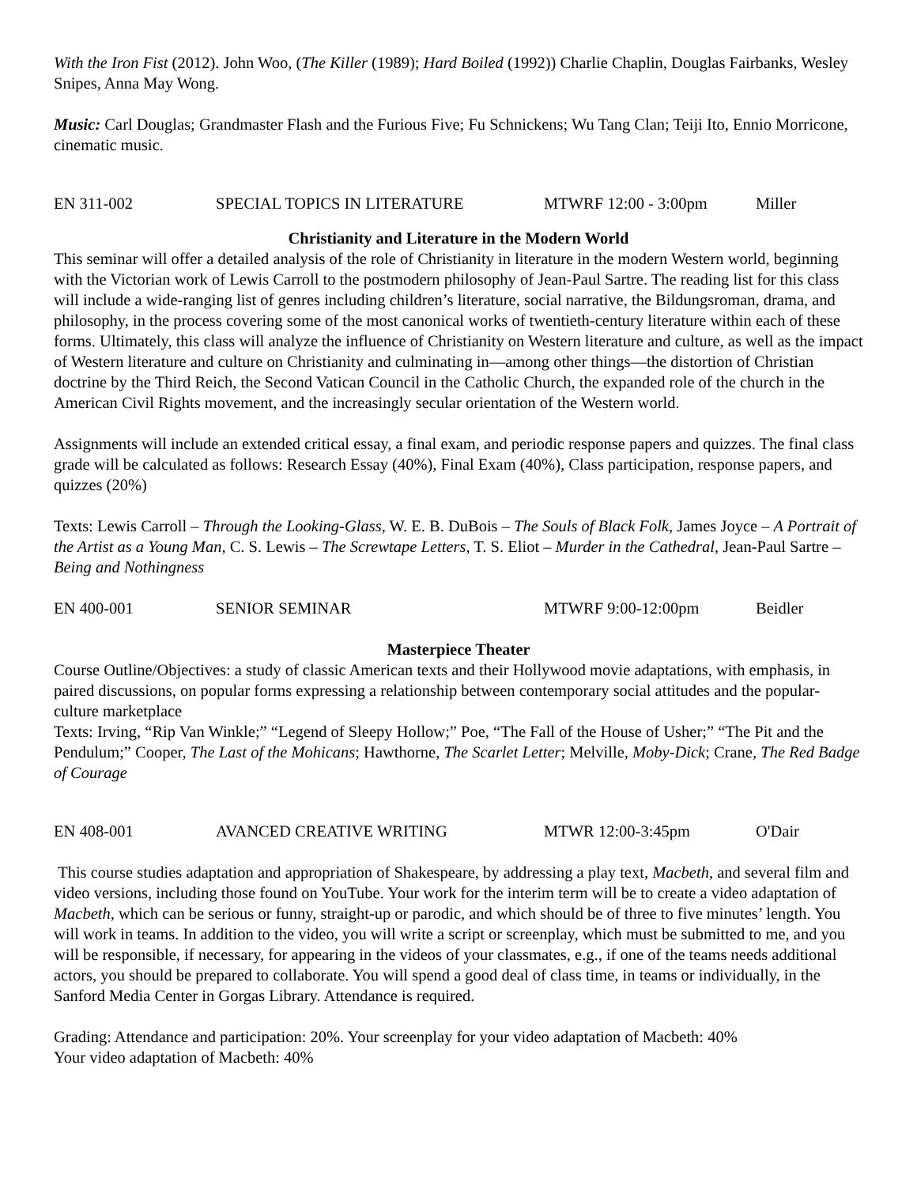With the Iron Fist (2012). John Woo, (The Killer (1989); Hard Boiled (1992)) Charlie Chaplin, Douglas Fairbanks, Wesley Snipes, Anna May Wong.
Music: Carl Douglas; Grandmaster Flash and the Furious Five; Fu Schnickens; Wu Tang Clan; Teiji Ito, Ennio Morricone, cinematic music.
EN 311-002 SPECIAL TOPICS IN LITERATURE MTWRF 12:00 - 3:00pm Miller
Christianity and Literature in the Modern World
This seminar will offer a detailed analysis of the role of Christianity in literature in the modern Western world, beginning with the Victorian work of Lewis Carroll to the postmodern philosophy of Jean-Paul Sartre. The reading list for this class will include a wide-ranging list of genres including children’s literature, social narrative, the Bildungsroman, drama, and philosophy, in the process covering some of the most canonical works of twentieth-century literature within each of these forms. Ultimately, this class will analyze the influence of Christianity on Western literature and culture, as well as the impact of Western literature and culture on Christianity and culminating in—among other things—the distortion of Christian doctrine by the Third Reich, the Second Vatican Council in the Catholic Church, the expanded role of the church in the American Civil Rights movement, and the increasingly secular orientation of the Western world.
Assignments will include an extended critical essay, a final exam, and periodic response papers and quizzes. The final class grade will be calculated as follows: Research Essay (40%), Final Exam (40%), Class participation, response papers, and quizzes (20%)
Texts: Lewis Carroll – Through the Looking-Glass, W. E. B. DuBois – The Souls of Black Folk, James Joyce – A Portrait of the Artist as a Young Man, C. S. Lewis – The Screwtape Letters, T. S. Eliot – Murder in the Cathedral, Jean-Paul Sartre – Being and Nothingness
EN 400-001 SENIOR SEMINAR MTWRF 9:00-12:00pm Beidler
Masterpiece Theater
Course Outline/Objectives: a study of classic American texts and their Hollywood movie adaptations, with emphasis, in paired discussions, on popular forms expressing a relationship between contemporary social attitudes and the popular-culture marketplace
Texts: Irving, “Rip Van Winkle;” “Legend of Sleepy Hollow;” Poe, “The Fall of the House of Usher;” “The Pit and the Pendulum;” Cooper, The Last of the Mohicans; Hawthorne, The Scarlet Letter; Melville, Moby-Dick; Crane, The Red Badge of Courage
EN 408-001 AVANCED CREATIVE WRITING MTWR 12:00-3:45pm O'Dair
This course studies adaptation and appropriation of Shakespeare, by addressing a play text, Macbeth, and several film and video versions, including those found on YouTube. Your work for the interim term will be to create a video adaptation of Macbeth, which can be serious or funny, straight-up or parodic, and which should be of three to five minutes’ length. You will work in teams. In addition to the video, you will write a script or screenplay, which must be submitted to me, and you will be responsible, if necessary, for appearing in the videos of your classmates, e.g., if one of the teams needs additional actors, you should be prepared to collaborate. You will spend a good deal of class time, in teams or individually, in the Sanford Media Center in Gorgas Library. Attendance is required.
Grading: Attendance and participation: 20%. Your screenplay for your video adaptation of Macbeth: 40%
Your video adaptation of Macbeth: 40%